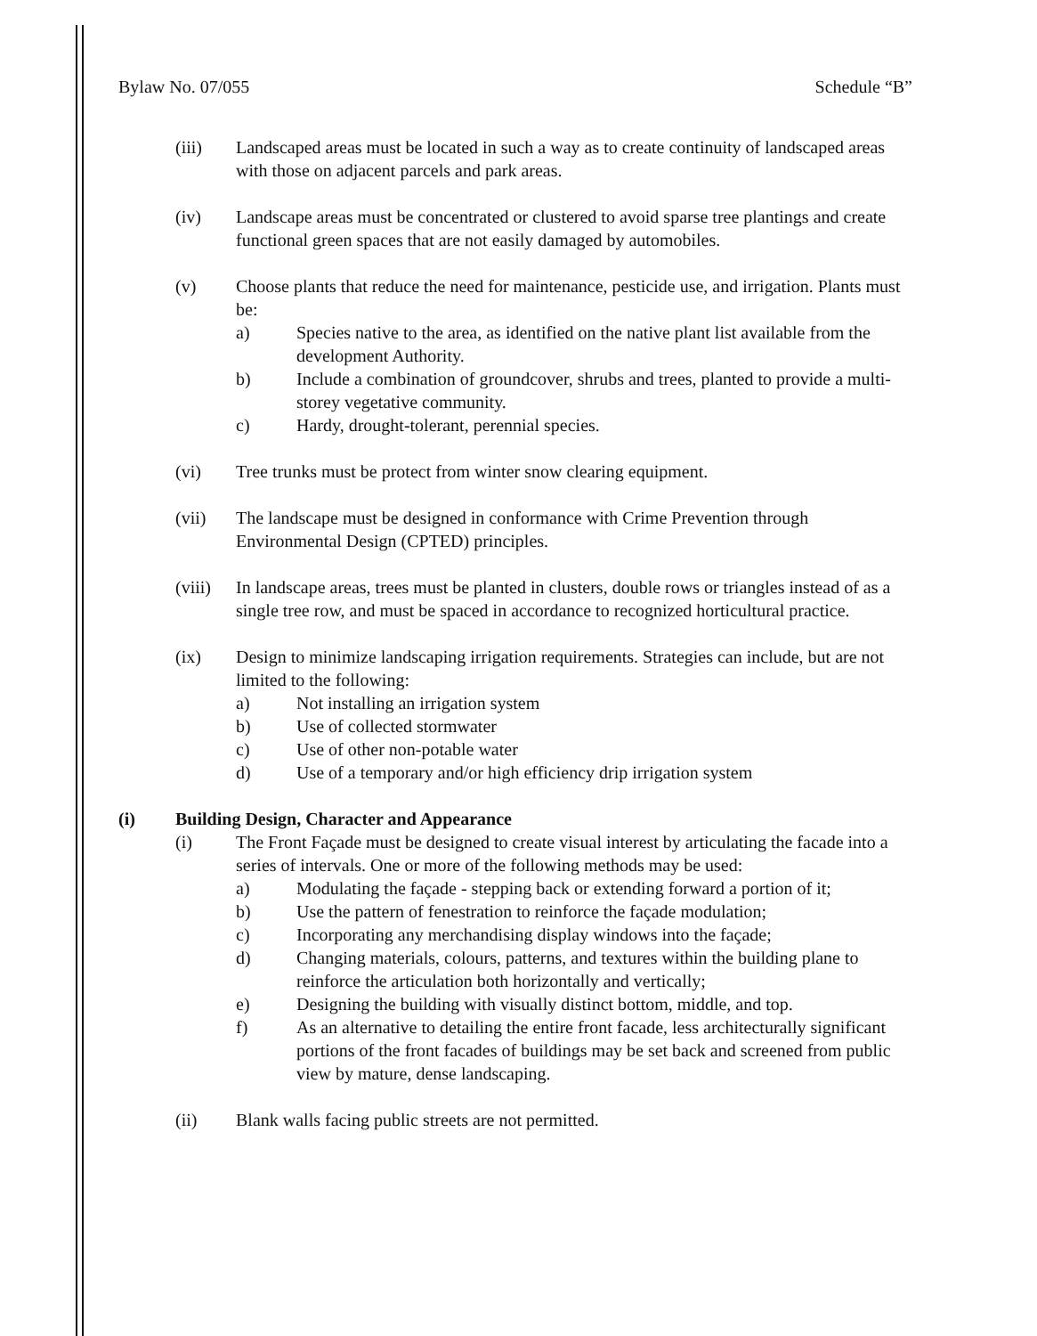Bylaw No. 07/055 Schedule “B”
(iii) Landscaped areas must be located in such a way as to create continuity of landscaped areas with those on adjacent parcels and park areas.
(iv) Landscape areas must be concentrated or clustered to avoid sparse tree plantings and create functional green spaces that are not easily damaged by automobiles.
(v) Choose plants that reduce the need for maintenance, pesticide use, and irrigation. Plants must be:
a) Species native to the area, as identified on the native plant list available from the development Authority.
b) Include a combination of groundcover, shrubs and trees, planted to provide a multi-storey vegetative community.
c) Hardy, drought-tolerant, perennial species.
(vi) Tree trunks must be protect from winter snow clearing equipment.
(vii) The landscape must be designed in conformance with Crime Prevention through Environmental Design (CPTED) principles.
(viii)
In landscape areas, trees must be planted in clusters, double rows or triangles instead of as a single tree row, and must be spaced in accordance to recognized horticultural practice.
(ix) Design to minimize landscaping irrigation requirements. Strategies can include, but are not limited to the following:
a) Not installing an irrigation system
b) Use of collected stormwater
c) Use of other non-potable water
d) Use of a temporary and/or high efficiency drip irrigation system
(i) Building Design, Character and Appearance
(i) The Front Façade must be designed to create visual interest by articulating the facade into a series of intervals. One or more of the following methods may be used:
a) Modulating the façade - stepping back or extending forward a portion of it;
b) Use the pattern of fenestration to reinforce the façade modulation;
c) Incorporating any merchandising display windows into the façade;
d) Changing materials, colours, patterns, and textures within the building plane to reinforce the articulation both horizontally and vertically;
e) Designing the building with visually distinct bottom, middle, and top.
f) As an alternative to detailing the entire front facade, less architecturally significant portions of the front facades of buildings may be set back and screened from public view by mature, dense landscaping.
(ii) Blank walls facing public streets are not permitted.